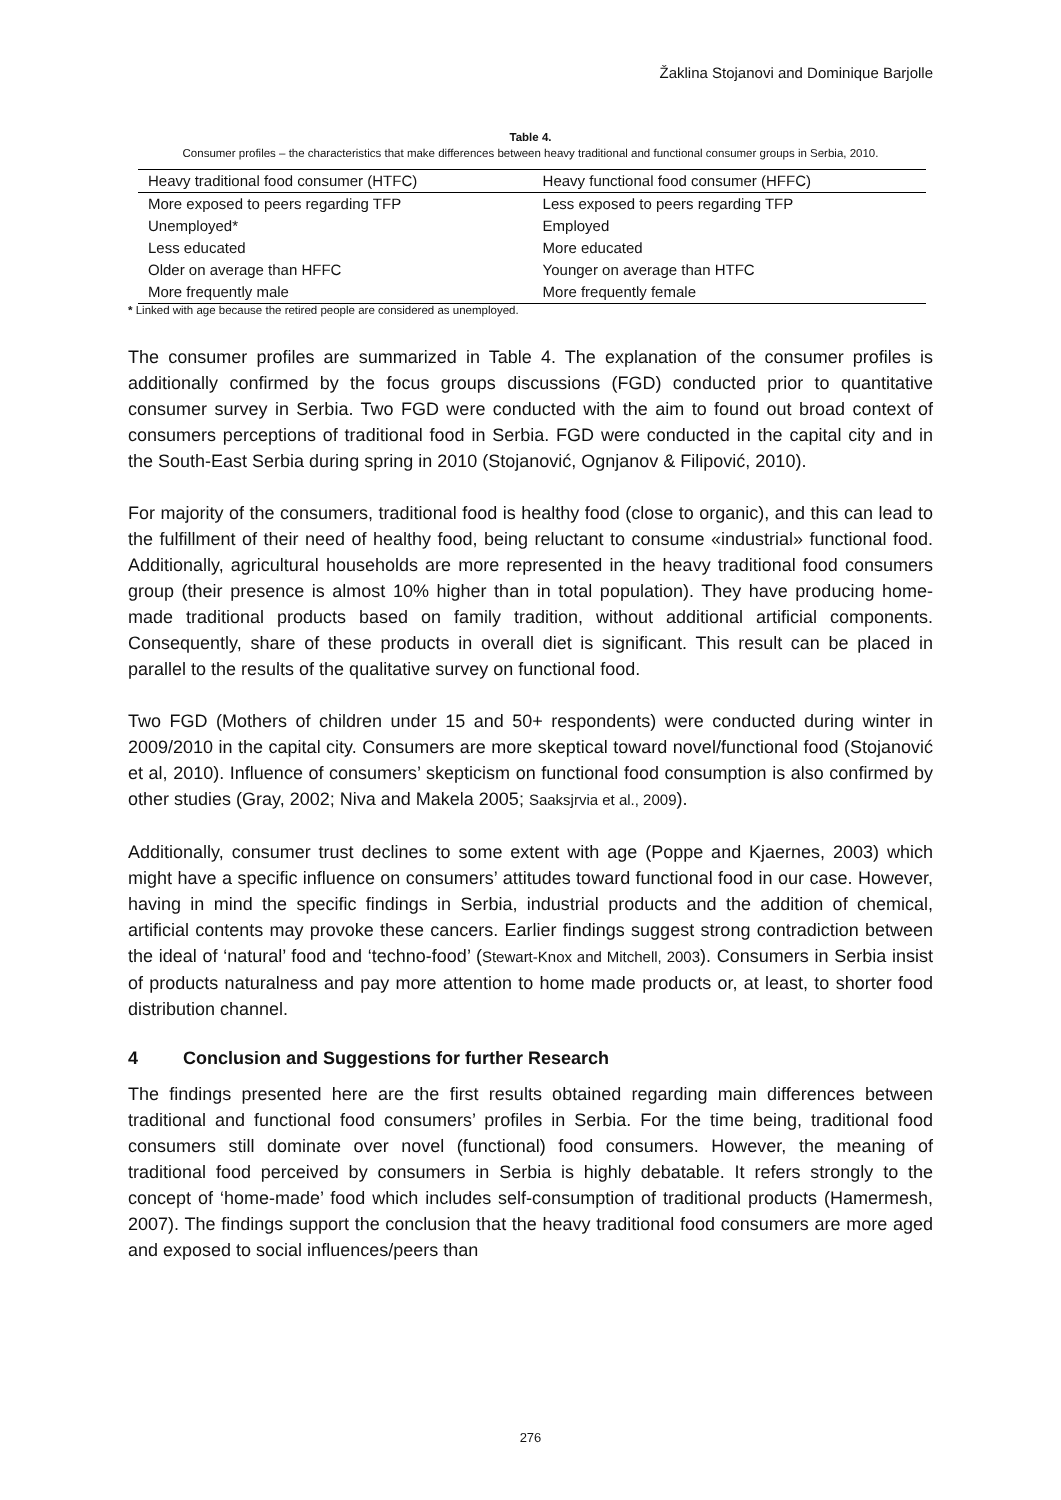Žaklina Stojanovi and Dominique Barjolle
Table 4.
Consumer profiles – the characteristics that make differences between heavy traditional and functional consumer groups in Serbia, 2010.
| Heavy traditional food consumer (HTFC) | Heavy functional food consumer (HFFC) |
| --- | --- |
| More exposed to peers regarding TFP | Less exposed to peers regarding TFP |
| Unemployed* | Employed |
| Less educated | More educated |
| Older on average than HFFC | Younger on average than HTFC |
| More frequently male | More frequently female |
* Linked with age because the retired people are considered as unemployed.
The consumer profiles are summarized in Table 4. The explanation of the consumer profiles is additionally confirmed by the focus groups discussions (FGD) conducted prior to quantitative consumer survey in Serbia. Two FGD were conducted with the aim to found out broad context of consumers perceptions of traditional food in Serbia. FGD were conducted in the capital city and in the South-East Serbia during spring in 2010 (Stojanović, Ognjanov & Filipović, 2010).
For majority of the consumers, traditional food is healthy food (close to organic), and this can lead to the fulfillment of their need of healthy food, being reluctant to consume «industrial» functional food. Additionally, agricultural households are more represented in the heavy traditional food consumers group (their presence is almost 10% higher than in total population). They have producing home-made traditional products based on family tradition, without additional artificial components. Consequently, share of these products in overall diet is significant. This result can be placed in parallel to the results of the qualitative survey on functional food.
Two FGD (Mothers of children under 15 and 50+ respondents) were conducted during winter in 2009/2010 in the capital city. Consumers are more skeptical toward novel/functional food (Stojanović et al, 2010). Influence of consumers’ skepticism on functional food consumption is also confirmed by other studies (Gray, 2002; Niva and Makela 2005; Saaksjrvia et al., 2009).
Additionally, consumer trust declines to some extent with age (Poppe and Kjaernes, 2003) which might have a specific influence on consumers’ attitudes toward functional food in our case. However, having in mind the specific findings in Serbia, industrial products and the addition of chemical, artificial contents may provoke these cancers. Earlier findings suggest strong contradiction between the ideal of ‘natural’ food and ‘techno-food’ (Stewart-Knox and Mitchell, 2003). Consumers in Serbia insist of products naturalness and pay more attention to home made products or, at least, to shorter food distribution channel.
4 Conclusion and Suggestions for further Research
The findings presented here are the first results obtained regarding main differences between traditional and functional food consumers’ profiles in Serbia. For the time being, traditional food consumers still dominate over novel (functional) food consumers. However, the meaning of traditional food perceived by consumers in Serbia is highly debatable. It refers strongly to the concept of ‘home-made’ food which includes self-consumption of traditional products (Hamermesh, 2007). The findings support the conclusion that the heavy traditional food consumers are more aged and exposed to social influences/peers than
276